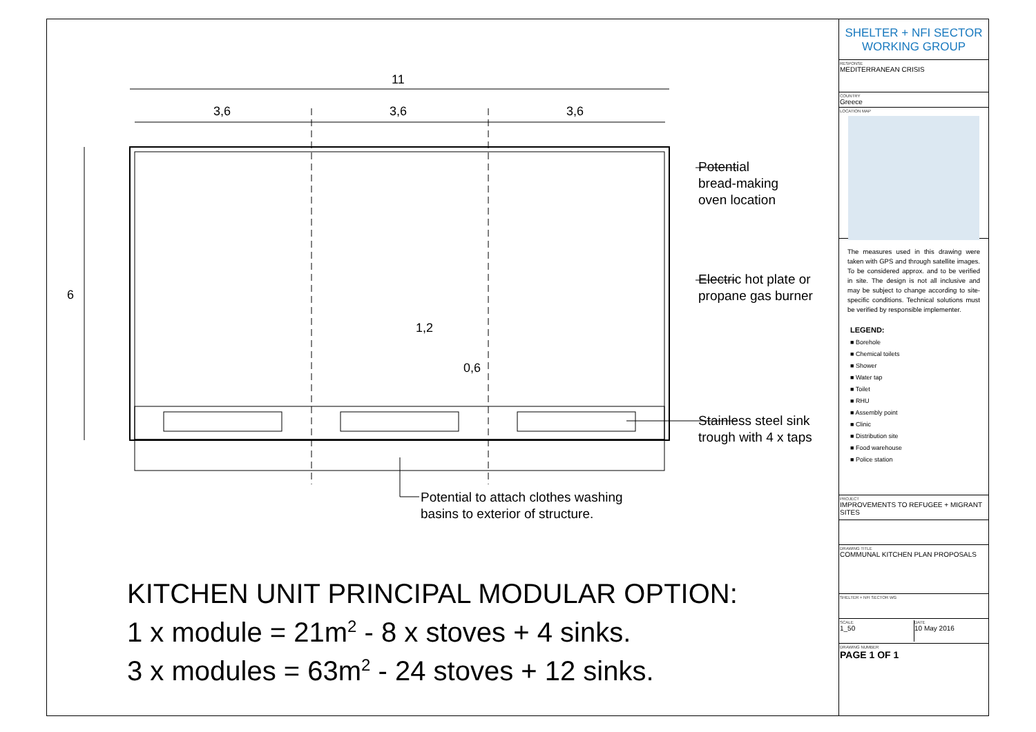11
3,6 3,6 3,6
6
1,2
0,6
Potential
bread-making
oven location
Electric hot plate or
propane gas burner
Stainless steel sink
trough with 4 x taps
Potential to attach clothes washing
basins to exterior of structure.
KITCHEN UNIT PRINCIPAL MODULAR OPTION:
1 x module = 21m<sup>2</sup> - 8 x stoves + 4 sinks.
3 x modules = 63m<sup>2</sup> - 24 stoves + 12 sinks.
SHELTER + NFI SECTOR
WORKING GROUP
RESPONSE
MEDITERRANEAN CRISIS
COUNTRY
Greece
LOCATION MAP
The measures used in this drawing were taken with GPS and through satellite images. To be considered approx. and to be verified in site. The design is not all inclusive and may be subject to change according to site-specific conditions. Technical solutions must be verified by responsible implementer.
LEGEND:
■ Borehole
■ Chemical toilets
■ Shower
■ Water tap
■ Toilet
■ RHU
■ Assembly point
■ Clinic
■ Distribution site
■ Food warehouse
■ Police station
PROJECT
IMPROVEMENTS TO REFUGEE + MIGRANT SITES
DRAWING TITLE
COMMUNAL KITCHEN PLAN PROPOSALS
SHELTER + NFI SECTOR WG
SCALE
1_50
DATE
10 May 2016
DRAWING NUMBER
PAGE 1 OF 1